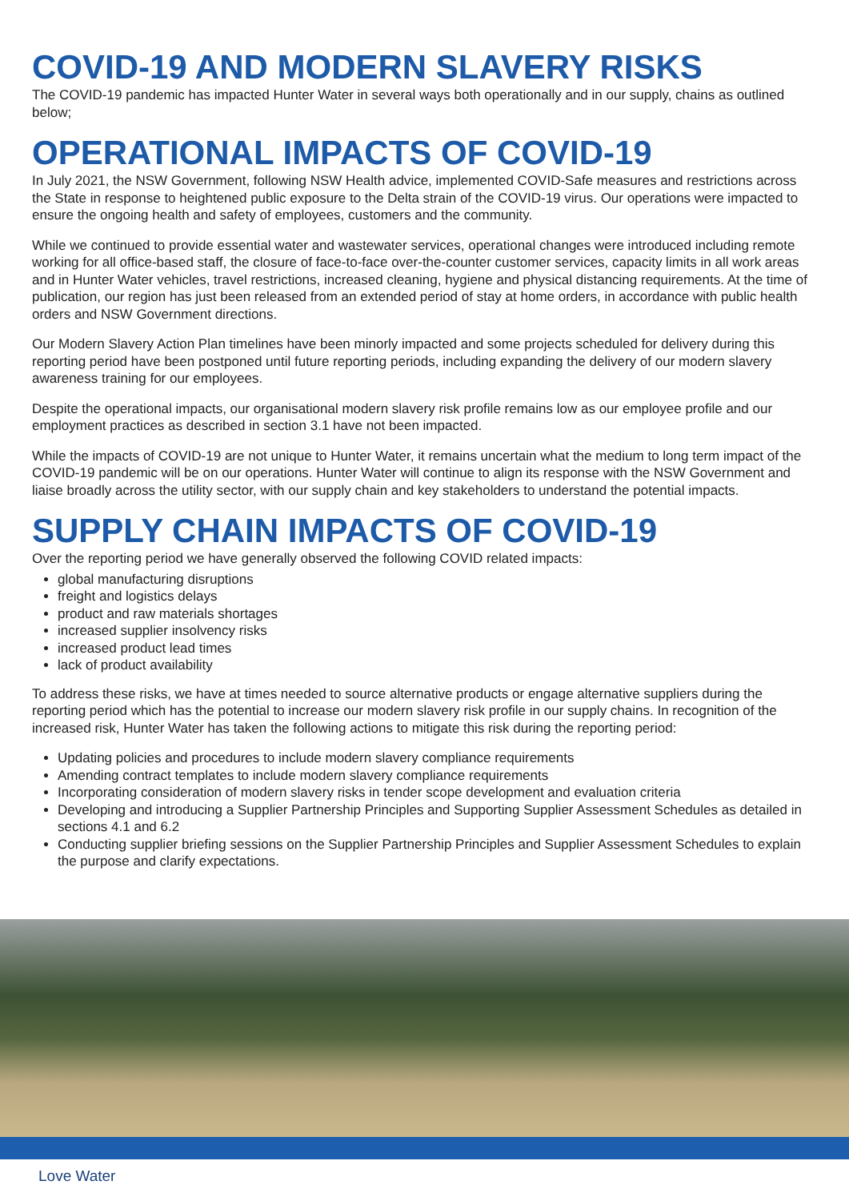COVID-19 AND MODERN SLAVERY RISKS
The COVID-19 pandemic has impacted Hunter Water in several ways both operationally and in our supply, chains as outlined below;
OPERATIONAL IMPACTS OF COVID-19
In July 2021, the NSW Government, following NSW Health advice, implemented COVID-Safe measures and restrictions across the State in response to heightened public exposure to the Delta strain of the COVID-19 virus. Our operations were impacted to ensure the ongoing health and safety of employees, customers and the community.
While we continued to provide essential water and wastewater services, operational changes were introduced including remote working for all office-based staff, the closure of face-to-face over-the-counter customer services, capacity limits in all work areas and in Hunter Water vehicles, travel restrictions, increased cleaning, hygiene and physical distancing requirements. At the time of publication, our region has just been released from an extended period of stay at home orders, in accordance with public health orders and NSW Government directions.
Our Modern Slavery Action Plan timelines have been minorly impacted and some projects scheduled for delivery during this reporting period have been postponed until future reporting periods, including expanding the delivery of our modern slavery awareness training for our employees.
Despite the operational impacts, our organisational modern slavery risk profile remains low as our employee profile and our employment practices as described in section 3.1 have not been impacted.
While the impacts of COVID-19 are not unique to Hunter Water, it remains uncertain what the medium to long term impact of the COVID-19 pandemic will be on our operations. Hunter Water will continue to align its response with the NSW Government and liaise broadly across the utility sector, with our supply chain and key stakeholders to understand the potential impacts.
SUPPLY CHAIN IMPACTS OF COVID-19
Over the reporting period we have generally observed the following COVID related impacts:
global manufacturing disruptions
freight and logistics delays
product and raw materials shortages
increased supplier insolvency risks
increased product lead times
lack of product availability
To address these risks, we have at times needed to source alternative products or engage alternative suppliers during the reporting period which has the potential to increase our modern slavery risk profile in our supply chains. In recognition of the increased risk, Hunter Water has taken the following actions to mitigate this risk during the reporting period:
Updating policies and procedures to include modern slavery compliance requirements
Amending contract templates to include modern slavery compliance requirements
Incorporating consideration of modern slavery risks in tender scope development and evaluation criteria
Developing and introducing a Supplier Partnership Principles and Supporting Supplier Assessment Schedules as detailed in sections 4.1 and 6.2
Conducting supplier briefing sessions on the Supplier Partnership Principles and Supplier Assessment Schedules to explain the purpose and clarify expectations.
Love Water